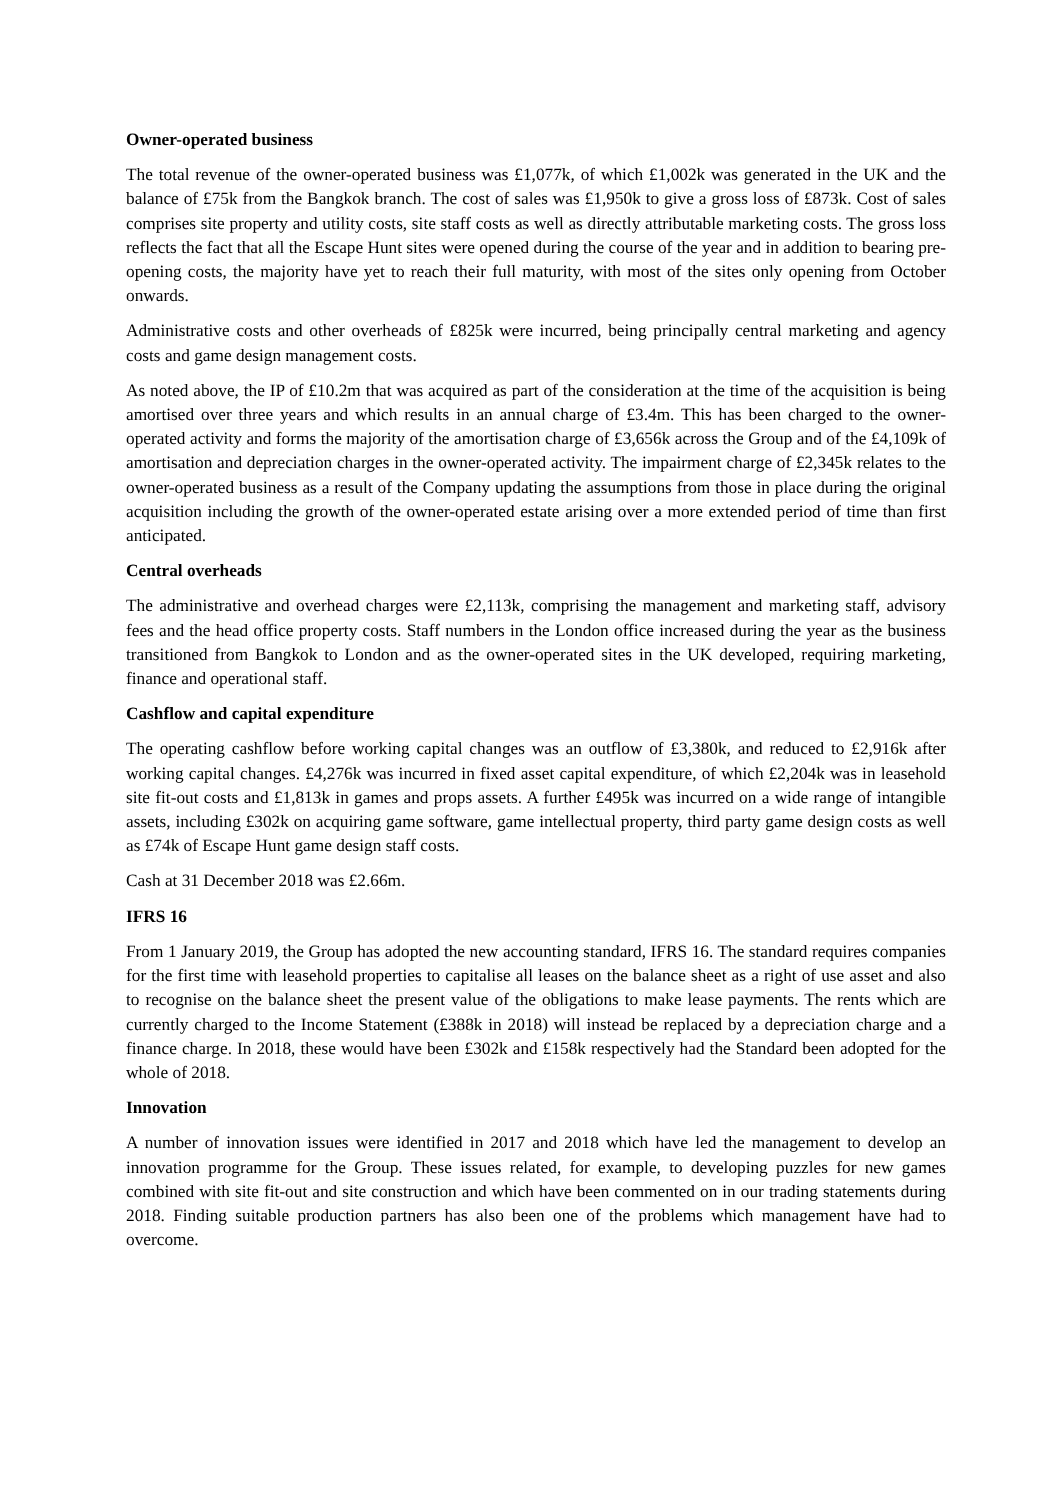Owner-operated business
The total revenue of the owner-operated business was £1,077k, of which £1,002k was generated in the UK and the balance of £75k from the Bangkok branch. The cost of sales was £1,950k to give a gross loss of £873k. Cost of sales comprises site property and utility costs, site staff costs as well as directly attributable marketing costs. The gross loss reflects the fact that all the Escape Hunt sites were opened during the course of the year and in addition to bearing pre-opening costs, the majority have yet to reach their full maturity, with most of the sites only opening from October onwards.
Administrative costs and other overheads of £825k were incurred, being principally central marketing and agency costs and game design management costs.
As noted above, the IP of £10.2m that was acquired as part of the consideration at the time of the acquisition is being amortised over three years and which results in an annual charge of £3.4m. This has been charged to the owner-operated activity and forms the majority of the amortisation charge of £3,656k across the Group and of the £4,109k of amortisation and depreciation charges in the owner-operated activity. The impairment charge of £2,345k relates to the owner-operated business as a result of the Company updating the assumptions from those in place during the original acquisition including the growth of the owner-operated estate arising over a more extended period of time than first anticipated.
Central overheads
The administrative and overhead charges were £2,113k, comprising the management and marketing staff, advisory fees and the head office property costs. Staff numbers in the London office increased during the year as the business transitioned from Bangkok to London and as the owner-operated sites in the UK developed, requiring marketing, finance and operational staff.
Cashflow and capital expenditure
The operating cashflow before working capital changes was an outflow of £3,380k, and reduced to £2,916k after working capital changes. £4,276k was incurred in fixed asset capital expenditure, of which £2,204k was in leasehold site fit-out costs and £1,813k in games and props assets. A further £495k was incurred on a wide range of intangible assets, including £302k on acquiring game software, game intellectual property, third party game design costs as well as £74k of Escape Hunt game design staff costs.
Cash at 31 December 2018 was £2.66m.
IFRS 16
From 1 January 2019, the Group has adopted the new accounting standard, IFRS 16. The standard requires companies for the first time with leasehold properties to capitalise all leases on the balance sheet as a right of use asset and also to recognise on the balance sheet the present value of the obligations to make lease payments. The rents which are currently charged to the Income Statement (£388k in 2018) will instead be replaced by a depreciation charge and a finance charge. In 2018, these would have been £302k and £158k respectively had the Standard been adopted for the whole of 2018.
Innovation
A number of innovation issues were identified in 2017 and 2018 which have led the management to develop an innovation programme for the Group. These issues related, for example, to developing puzzles for new games combined with site fit-out and site construction and which have been commented on in our trading statements during 2018. Finding suitable production partners has also been one of the problems which management have had to overcome.